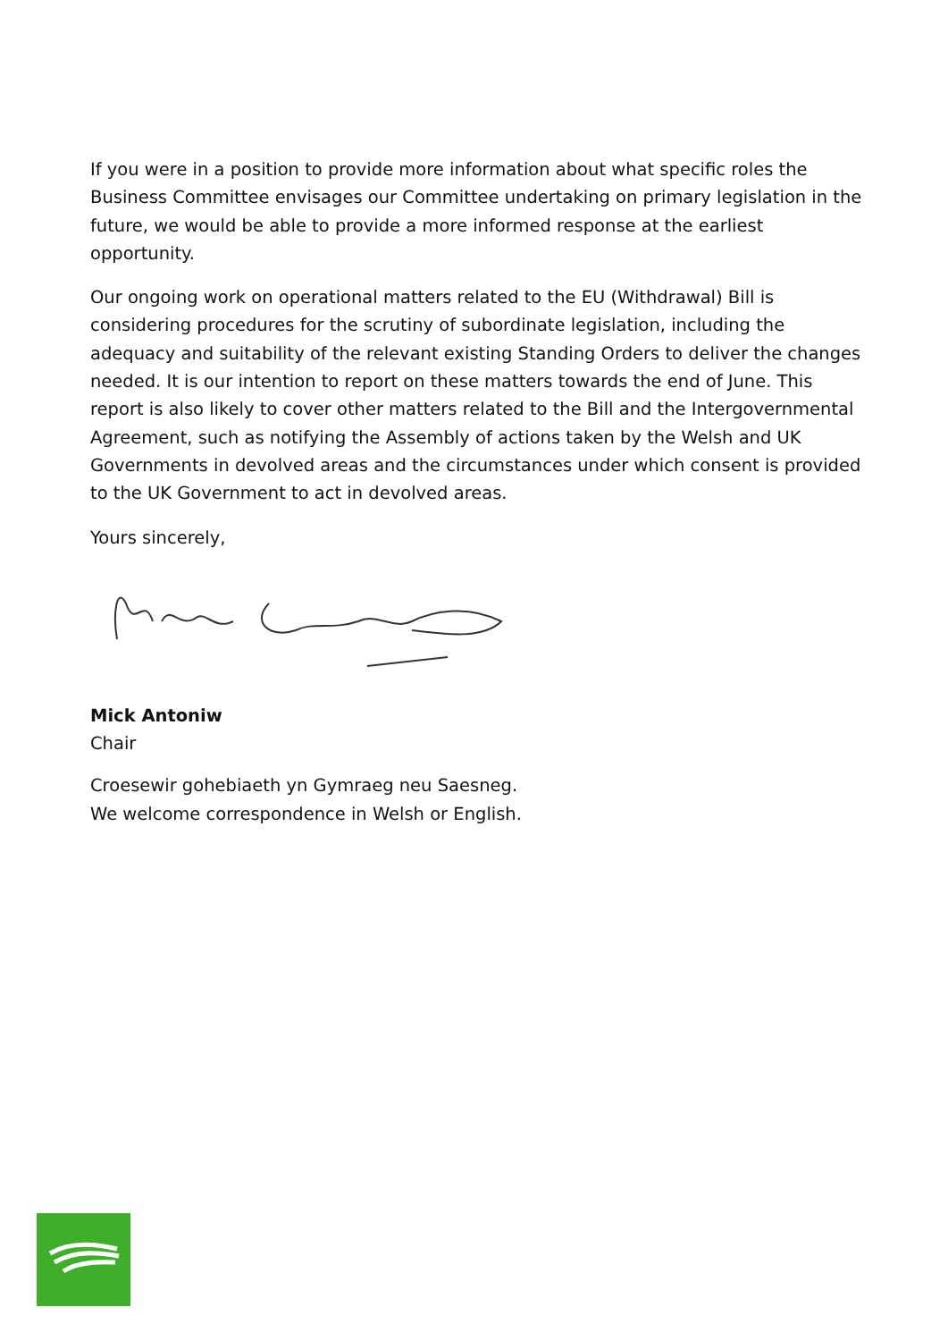If you were in a position to provide more information about what specific roles the Business Committee envisages our Committee undertaking on primary legislation in the future, we would be able to provide a more informed response at the earliest opportunity.
Our ongoing work on operational matters related to the EU (Withdrawal) Bill is considering procedures for the scrutiny of subordinate legislation, including the adequacy and suitability of the relevant existing Standing Orders to deliver the changes needed. It is our intention to report on these matters towards the end of June. This report is also likely to cover other matters related to the Bill and the Intergovernmental Agreement, such as notifying the Assembly of actions taken by the Welsh and UK Governments in devolved areas and the circumstances under which consent is provided to the UK Government to act in devolved areas.
Yours sincerely,
Mick Antoniw
Chair
Croesewir gohebiaeth yn Gymraeg neu Saesneg.
We welcome correspondence in Welsh or English.